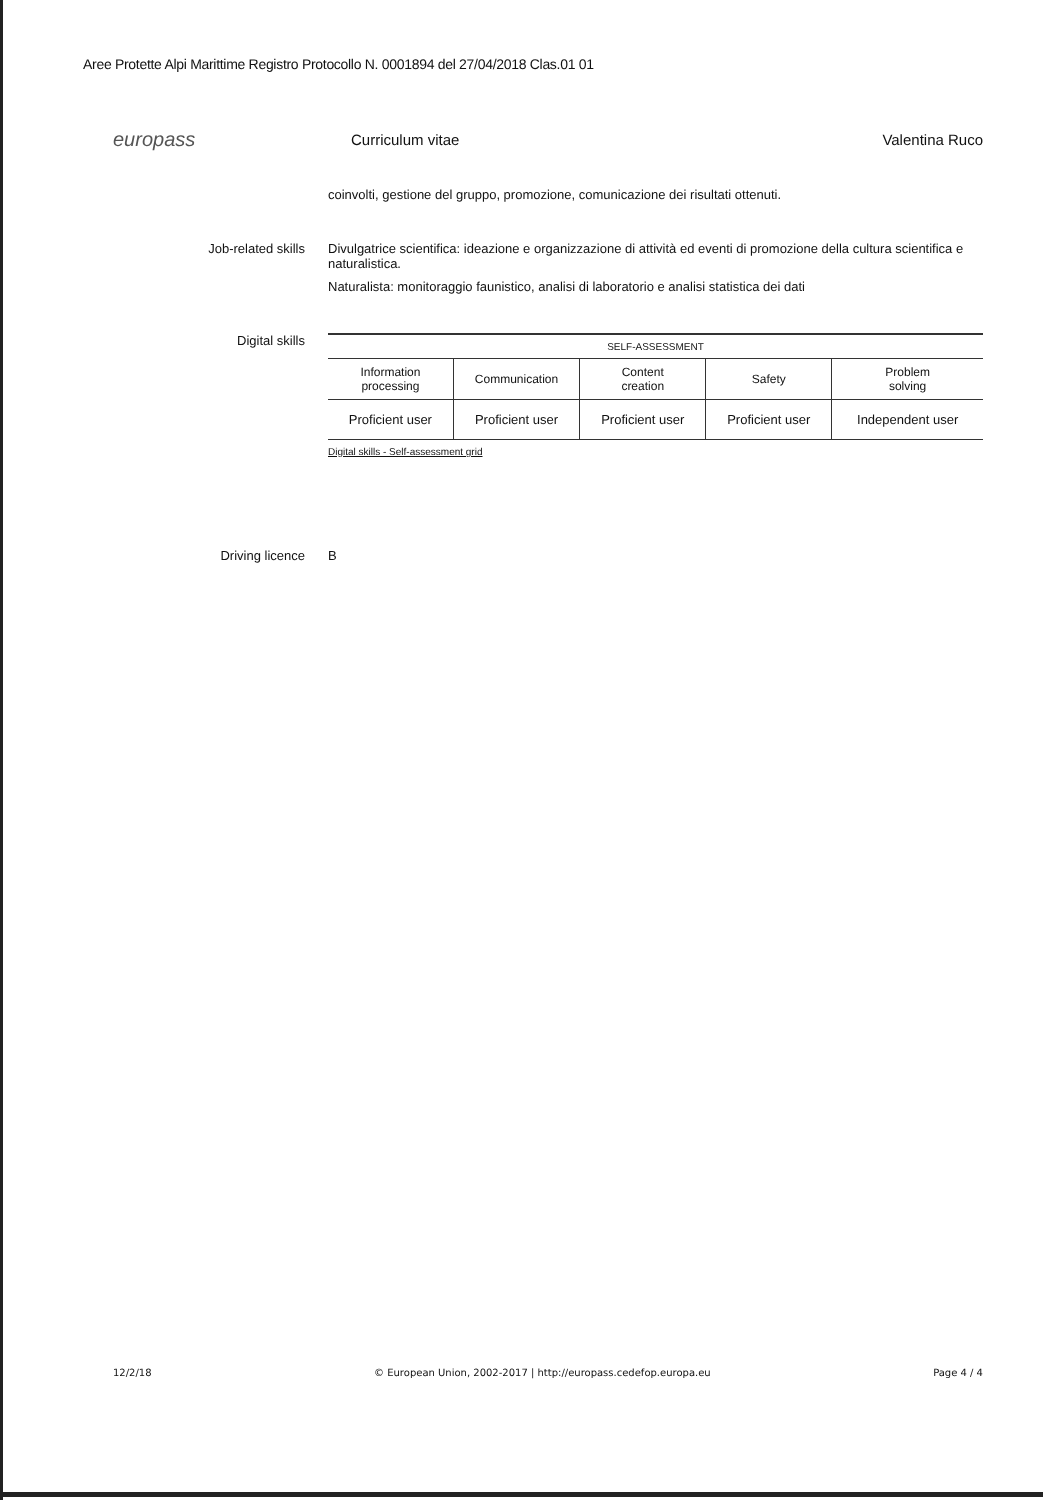Aree Protette Alpi Marittime Registro Protocollo N. 0001894 del 27/04/2018 Clas.01 01
europass
Curriculum vitae Valentina Ruco
coinvolti, gestione del gruppo, promozione, comunicazione dei risultati ottenuti.
Job-related skills Divulgatrice scientifica: ideazione e organizzazione di attività ed eventi di promozione della cultura scientifica e naturalistica.
Naturalista: monitoraggio faunistico, analisi di laboratorio e analisi statistica dei dati
Digital skills
| SELF-ASSESSMENT | | | | |
| --- | --- | --- | --- | --- |
| Information processing | Communication | Content creation | Safety | Problem solving |
| Proficient user | Proficient user | Proficient user | Proficient user | Independent user |
Digital skills - Self-assessment grid
Driving licence B
12/2/18 © European Union, 2002-2017 | http://europass.cedefop.europa.eu Page 4 / 4